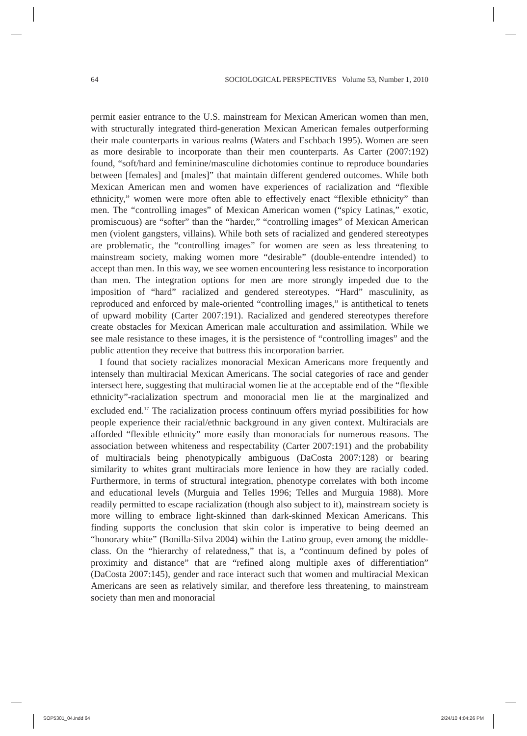64 SOCIOLOGICAL PERSPECTIVES Volume 53, Number 1, 2010
permit easier entrance to the U.S. mainstream for Mexican American women than men, with structurally integrated third-generation Mexican American females outperforming their male counterparts in various realms (Waters and Eschbach 1995). Women are seen as more desirable to incorporate than their men counterparts. As Carter (2007:192) found, “soft/hard and feminine/masculine dichotomies continue to reproduce boundaries between [females] and [males]” that maintain different gendered outcomes. While both Mexican American men and women have experiences of racialization and “flexible ethnicity,” women were more often able to effectively enact “flexible ethnicity” than men. The “controlling images” of Mexican American women (“spicy Latinas,” exotic, promiscuous) are “softer” than the “harder,” “controlling images” of Mexican American men (violent gangsters, villains). While both sets of racialized and gendered stereotypes are problematic, the “controlling images” for women are seen as less threatening to mainstream society, making women more “desirable” (double-entendre intended) to accept than men. In this way, we see women encountering less resistance to incorporation than men. The integration options for men are more strongly impeded due to the imposition of “hard” racialized and gendered stereotypes. “Hard” masculinity, as reproduced and enforced by male-oriented “controlling images,” is antithetical to tenets of upward mobility (Carter 2007:191). Racialized and gendered stereotypes therefore create obstacles for Mexican American male acculturation and assimilation. While we see male resistance to these images, it is the persistence of “controlling images” and the public attention they receive that buttress this incorporation barrier.
I found that society racializes monoracial Mexican Americans more frequently and intensely than multiracial Mexican Americans. The social categories of race and gender intersect here, suggesting that multiracial women lie at the acceptable end of the “flexible ethnicity”-racialization spectrum and monoracial men lie at the marginalized and excluded end.<sup>17</sup> The racialization process continuum offers myriad possibilities for how people experience their racial/ethnic background in any given context. Multiracials are afforded “flexible ethnicity” more easily than monoracials for numerous reasons. The association between whiteness and respectability (Carter 2007:191) and the probability of multiracials being phenotypically ambiguous (DaCosta 2007:128) or bearing similarity to whites grant multiracials more lenience in how they are racially coded. Furthermore, in terms of structural integration, phenotype correlates with both income and educational levels (Murguia and Telles 1996; Telles and Murguia 1988). More readily permitted to escape racialization (though also subject to it), mainstream society is more willing to embrace light-skinned than dark-skinned Mexican Americans. This finding supports the conclusion that skin color is imperative to being deemed an “honorary white” (Bonilla-Silva 2004) within the Latino group, even among the middle-class. On the “hierarchy of relatedness,” that is, a “continuum defined by poles of proximity and distance” that are “refined along multiple axes of differentiation” (DaCosta 2007:145), gender and race interact such that women and multiracial Mexican Americans are seen as relatively similar, and therefore less threatening, to mainstream society than men and monoracial
SOP5301_04.indd 64 2/24/10 4:04:26 PM